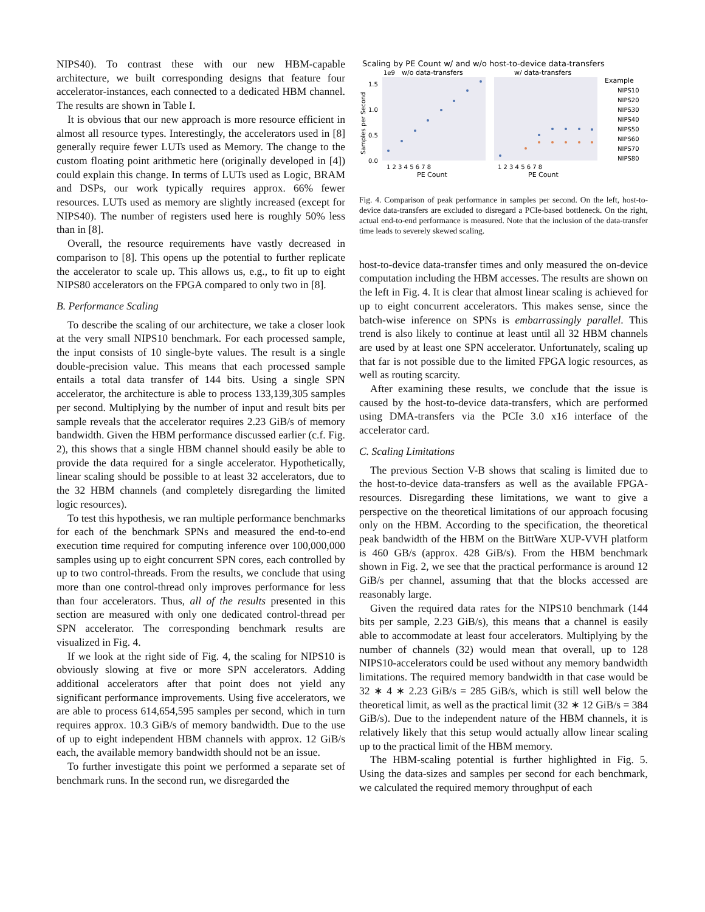NIPS40). To contrast these with our new HBM-capable architecture, we built corresponding designs that feature four accelerator-instances, each connected to a dedicated HBM channel. The results are shown in Table I.
It is obvious that our new approach is more resource efficient in almost all resource types. Interestingly, the accelerators used in [8] generally require fewer LUTs used as Memory. The change to the custom floating point arithmetic here (originally developed in [4]) could explain this change. In terms of LUTs used as Logic, BRAM and DSPs, our work typically requires approx. 66% fewer resources. LUTs used as memory are slightly increased (except for NIPS40). The number of registers used here is roughly 50% less than in [8].
Overall, the resource requirements have vastly decreased in comparison to [8]. This opens up the potential to further replicate the accelerator to scale up. This allows us, e.g., to fit up to eight NIPS80 accelerators on the FPGA compared to only two in [8].
B. Performance Scaling
To describe the scaling of our architecture, we take a closer look at the very small NIPS10 benchmark. For each processed sample, the input consists of 10 single-byte values. The result is a single double-precision value. This means that each processed sample entails a total data transfer of 144 bits. Using a single SPN accelerator, the architecture is able to process 133,139,305 samples per second. Multiplying by the number of input and result bits per sample reveals that the accelerator requires 2.23 GiB/s of memory bandwidth. Given the HBM performance discussed earlier (c.f. Fig. 2), this shows that a single HBM channel should easily be able to provide the data required for a single accelerator. Hypothetically, linear scaling should be possible to at least 32 accelerators, due to the 32 HBM channels (and completely disregarding the limited logic resources).
To test this hypothesis, we ran multiple performance benchmarks for each of the benchmark SPNs and measured the end-to-end execution time required for computing inference over 100,000,000 samples using up to eight concurrent SPN cores, each controlled by up to two control-threads. From the results, we conclude that using more than one control-thread only improves performance for less than four accelerators. Thus, all of the results presented in this section are measured with only one dedicated control-thread per SPN accelerator. The corresponding benchmark results are visualized in Fig. 4.
If we look at the right side of Fig. 4, the scaling for NIPS10 is obviously slowing at five or more SPN accelerators. Adding additional accelerators after that point does not yield any significant performance improvements. Using five accelerators, we are able to process 614,654,595 samples per second, which in turn requires approx. 10.3 GiB/s of memory bandwidth. Due to the use of up to eight independent HBM channels with approx. 12 GiB/s each, the available memory bandwidth should not be an issue.
To further investigate this point we performed a separate set of benchmark runs. In the second run, we disregarded the
Scaling by PE Count w/ and w/o host-to-device data-transfers
1e9
w/o data-transfers
w/ data-transfers
1.5
1.0
0.5
0.0
Samples per Second
1 2 3 4 5 6 7 8
1 2 3 4 5 6 7 8
PE Count
PE Count
Example
NIPS10
NIPS20
NIPS30
NIPS40
NIPS50
NIPS60
NIPS70
NIPS80
Fig. 4. Comparison of peak performance in samples per second. On the left, host-to-device data-transfers are excluded to disregard a PCIe-based bottleneck. On the right, actual end-to-end performance is measured. Note that the inclusion of the data-transfer time leads to severely skewed scaling.
host-to-device data-transfer times and only measured the on-device computation including the HBM accesses. The results are shown on the left in Fig. 4. It is clear that almost linear scaling is achieved for up to eight concurrent accelerators. This makes sense, since the batch-wise inference on SPNs is embarrassingly parallel. This trend is also likely to continue at least until all 32 HBM channels are used by at least one SPN accelerator. Unfortunately, scaling up that far is not possible due to the limited FPGA logic resources, as well as routing scarcity.
After examining these results, we conclude that the issue is caused by the host-to-device data-transfers, which are performed using DMA-transfers via the PCIe 3.0 x16 interface of the accelerator card.
C. Scaling Limitations
The previous Section V-B shows that scaling is limited due to the host-to-device data-transfers as well as the available FPGA-resources. Disregarding these limitations, we want to give a perspective on the theoretical limitations of our approach focusing only on the HBM. According to the specification, the theoretical peak bandwidth of the HBM on the BittWare XUP-VVH platform is 460 GB/s (approx. 428 GiB/s). From the HBM benchmark shown in Fig. 2, we see that the practical performance is around 12 GiB/s per channel, assuming that that the blocks accessed are reasonably large.
Given the required data rates for the NIPS10 benchmark (144 bits per sample, 2.23 GiB/s), this means that a channel is easily able to accommodate at least four accelerators. Multiplying by the number of channels (32) would mean that overall, up to 128 NIPS10-accelerators could be used without any memory bandwidth limitations. The required memory bandwidth in that case would be 32 ∗ 4 ∗ 2.23 GiB/s = 285 GiB/s, which is still well below the theoretical limit, as well as the practical limit (32 ∗ 12 GiB/s = 384 GiB/s). Due to the independent nature of the HBM channels, it is relatively likely that this setup would actually allow linear scaling up to the practical limit of the HBM memory.
The HBM-scaling potential is further highlighted in Fig. 5. Using the data-sizes and samples per second for each benchmark, we calculated the required memory throughput of each